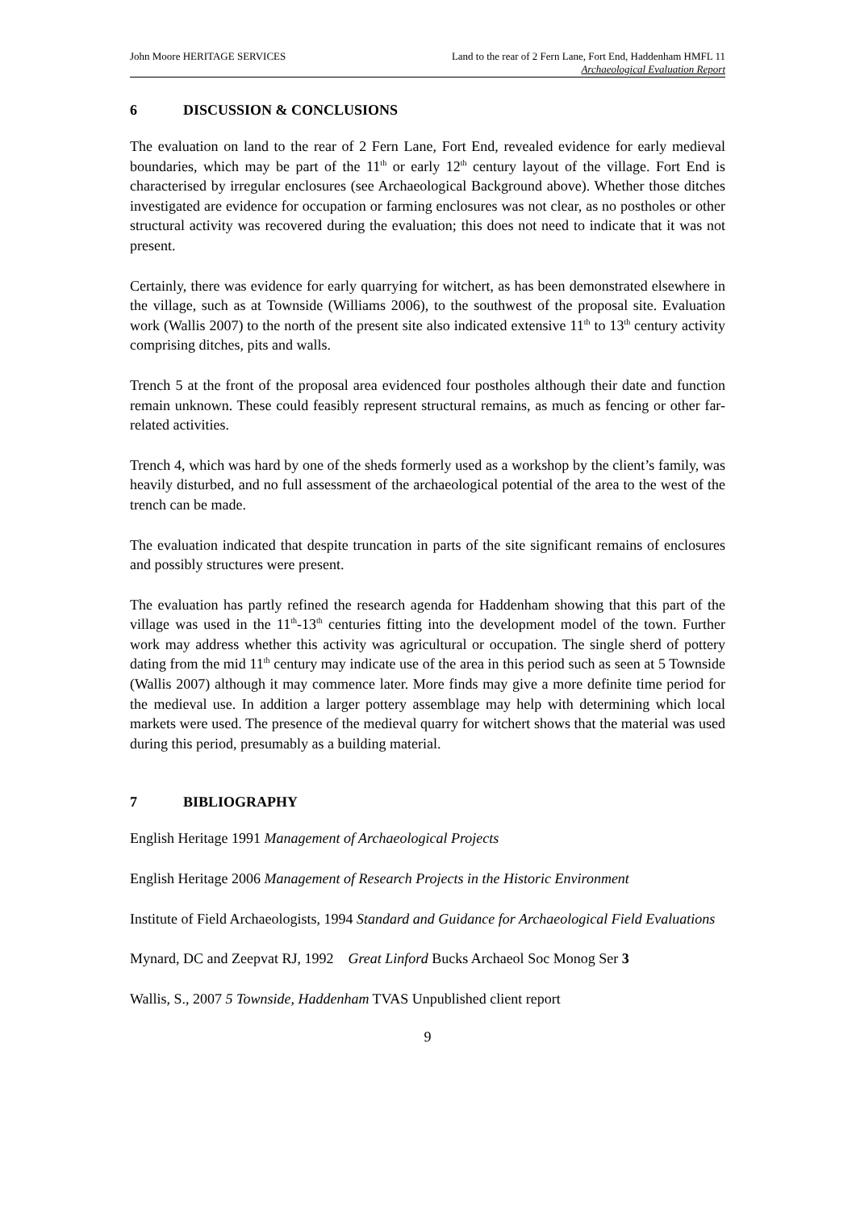John Moore HERITAGE SERVICES Land to the rear of 2 Fern Lane, Fort End, Haddenham HMFL 11
Archaeological Evaluation Report
6 DISCUSSION & CONCLUSIONS
The evaluation on land to the rear of 2 Fern Lane, Fort End, revealed evidence for early medieval boundaries, which may be part of the 11<sup>th</sup> or early 12<sup>th</sup> century layout of the village. Fort End is characterised by irregular enclosures (see Archaeological Background above). Whether those ditches investigated are evidence for occupation or farming enclosures was not clear, as no postholes or other structural activity was recovered during the evaluation; this does not need to indicate that it was not present.
Certainly, there was evidence for early quarrying for witchert, as has been demonstrated elsewhere in the village, such as at Townside (Williams 2006), to the southwest of the proposal site. Evaluation work (Wallis 2007) to the north of the present site also indicated extensive 11<sup>th</sup> to 13<sup>th</sup> century activity comprising ditches, pits and walls.
Trench 5 at the front of the proposal area evidenced four postholes although their date and function remain unknown. These could feasibly represent structural remains, as much as fencing or other far-related activities.
Trench 4, which was hard by one of the sheds formerly used as a workshop by the client’s family, was heavily disturbed, and no full assessment of the archaeological potential of the area to the west of the trench can be made.
The evaluation indicated that despite truncation in parts of the site significant remains of enclosures and possibly structures were present.
The evaluation has partly refined the research agenda for Haddenham showing that this part of the village was used in the 11<sup>th</sup>-13<sup>th</sup> centuries fitting into the development model of the town. Further work may address whether this activity was agricultural or occupation. The single sherd of pottery dating from the mid 11<sup>th</sup> century may indicate use of the area in this period such as seen at 5 Townside (Wallis 2007) although it may commence later. More finds may give a more definite time period for the medieval use. In addition a larger pottery assemblage may help with determining which local markets were used. The presence of the medieval quarry for witchert shows that the material was used during this period, presumably as a building material.
7 BIBLIOGRAPHY
English Heritage 1991 Management of Archaeological Projects
English Heritage 2006 Management of Research Projects in the Historic Environment
Institute of Field Archaeologists, 1994 Standard and Guidance for Archaeological Field Evaluations
Mynard, DC and Zeepvat RJ, 1992 Great Linford Bucks Archaeol Soc Monog Ser 3
Wallis, S., 2007 5 Townside, Haddenham TVAS Unpublished client report
9